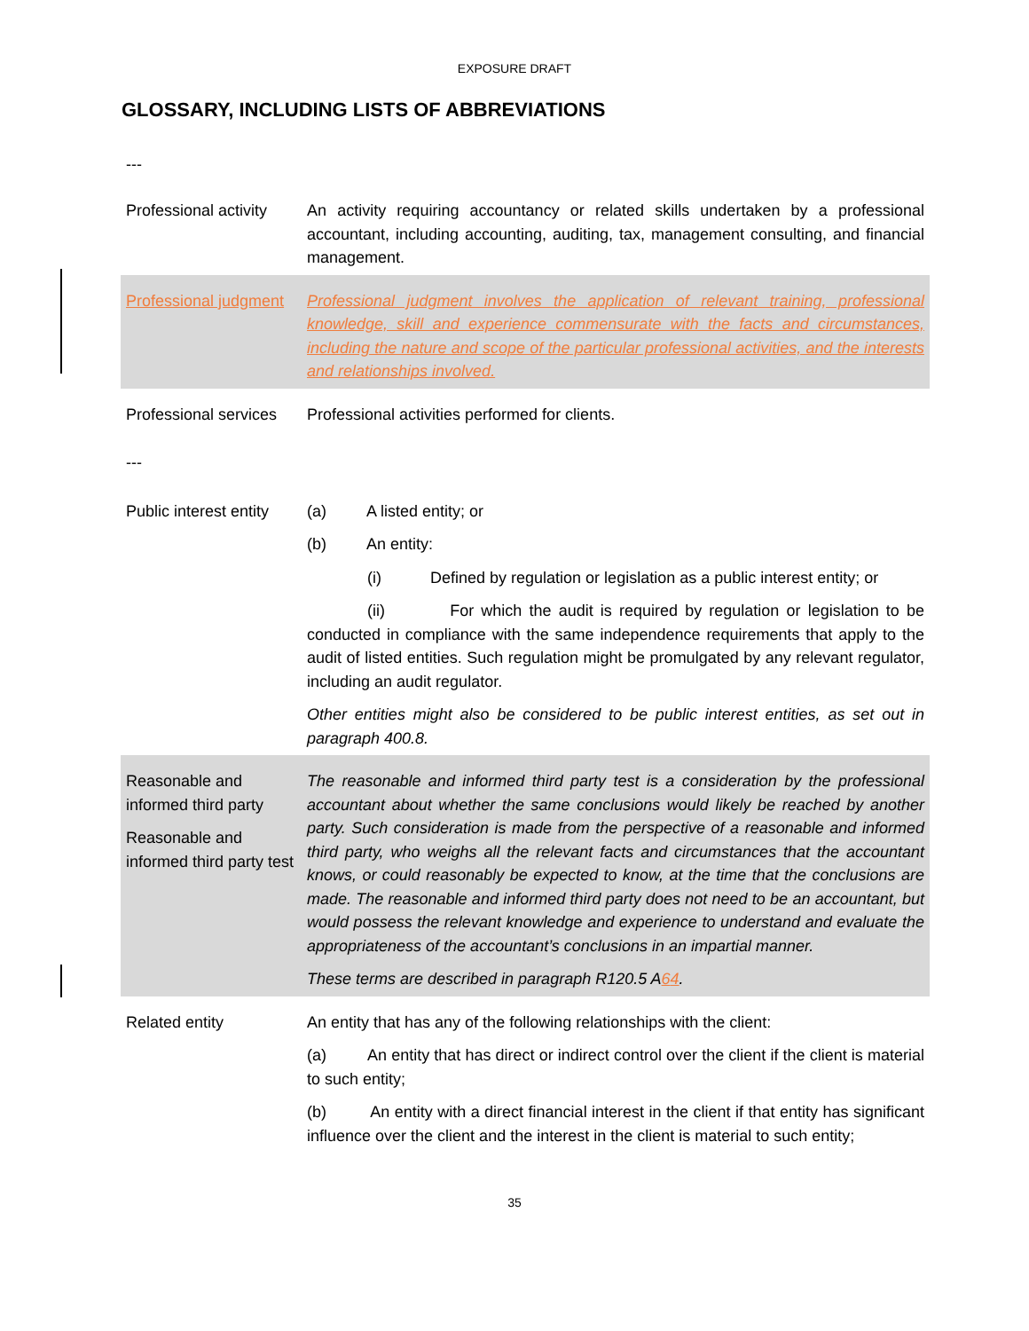EXPOSURE DRAFT
GLOSSARY, INCLUDING LISTS OF ABBREVIATIONS
---
| Professional activity | An activity requiring accountancy or related skills undertaken by a professional accountant, including accounting, auditing, tax, management consulting, and financial management. |
| Professional judgment | Professional judgment involves the application of relevant training, professional knowledge, skill and experience commensurate with the facts and circumstances, including the nature and scope of the particular professional activities, and the interests and relationships involved. |
| Professional services | Professional activities performed for clients. |
| --- | |
| Public interest entity | (a) A listed entity; or (b) An entity: (i) Defined by regulation or legislation as a public interest entity; or (ii) For which the audit is required by regulation or legislation to be conducted in compliance with the same independence requirements that apply to the audit of listed entities. Such regulation might be promulgated by any relevant regulator, including an audit regulator. Other entities might also be considered to be public interest entities, as set out in paragraph 400.8. |
| Reasonable and informed third party Reasonable and informed third party test | The reasonable and informed third party test is a consideration by the professional accountant about whether the same conclusions would likely be reached by another party. Such consideration is made from the perspective of a reasonable and informed third party, who weighs all the relevant facts and circumstances that the accountant knows, or could reasonably be expected to know, at the time that the conclusions are made. The reasonable and informed third party does not need to be an accountant, but would possess the relevant knowledge and experience to understand and evaluate the appropriateness of the accountant’s conclusions in an impartial manner. These terms are described in paragraph R120.5 A 6 4 . |
| Related entity | An entity that has any of the following relationships with the client: (a) An entity that has direct or indirect control over the client if the client is material to such entity; (b) An entity with a direct financial interest in the client if that entity has significant influence over the client and the interest in the client is material to such entity; |
35